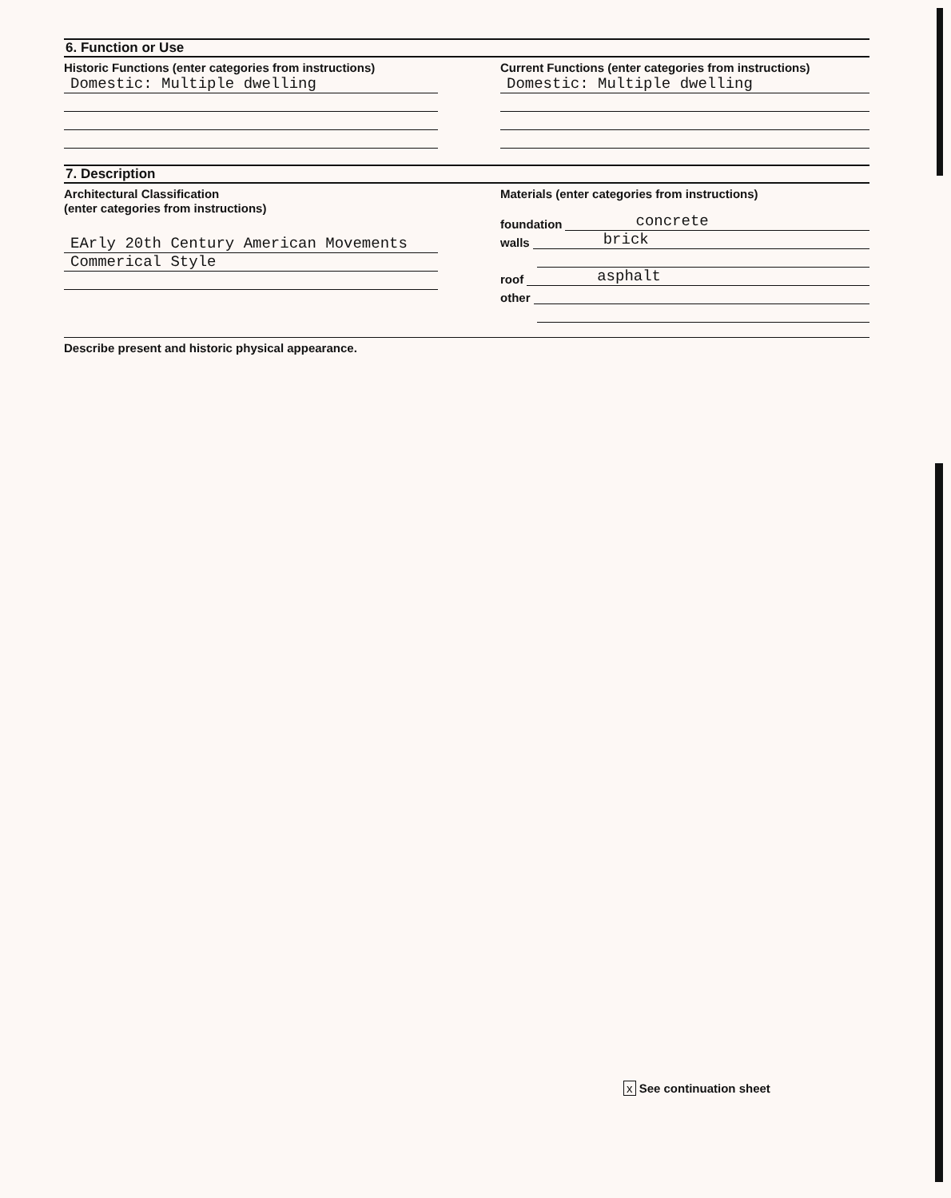6. Function or Use
Historic Functions (enter categories from instructions)
Domestic: Multiple dwelling
Current Functions (enter categories from instructions)
Domestic: Multiple dwelling
7. Description
Architectural Classification
(enter categories from instructions)
EArly 20th Century American Movements
Commerical Style
Materials (enter categories from instructions)
foundation concrete
walls brick
roof asphalt
other
Describe present and historic physical appearance.
x See continuation sheet